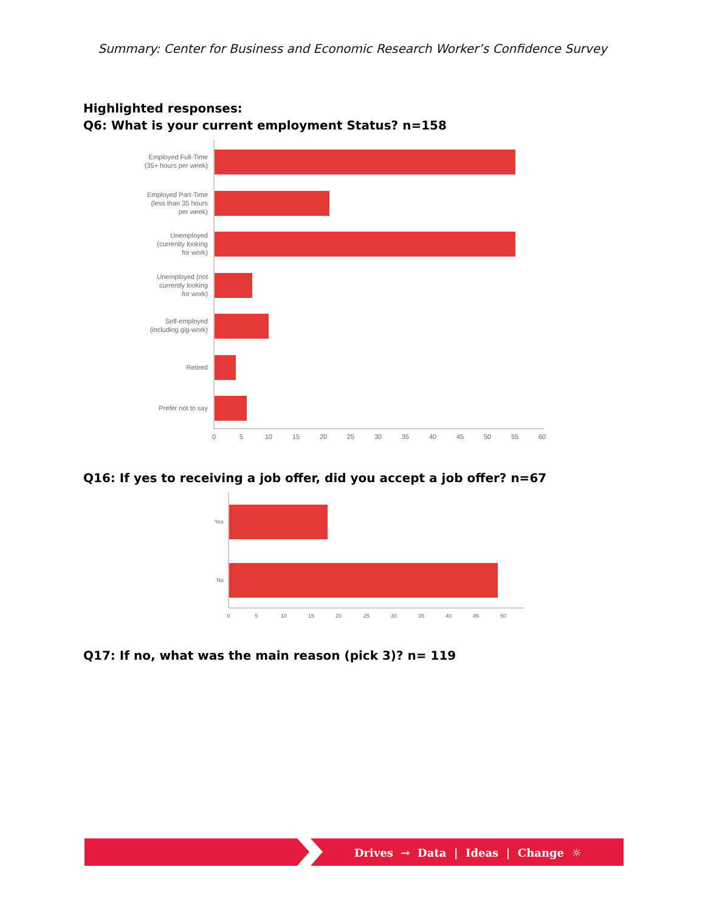Summary: Center for Business and Economic Research Worker’s Confidence Survey
Highlighted responses:
Q6: What is your current employment Status? n=158
Employed Full-Time
(35+ hours per week)
Employed Part-Time
(less than 35 hours
per week)
Unemployed
(currently looking
for work)
Unemployed (not
currently looking
for work)
Self-employed
(including gig-work)
Retired
Prefer not to say
0
5
10
15
20
25
30
35
40
45
50
55
60
Q16: If yes to receiving a job offer, did you accept a job offer? n=67
Yes
No
0
5
10
15
20
25
30
35
40
45
50
Q17: If no, what was the main reason (pick 3)? n= 119
Drives → Data | Ideas | Change ☼